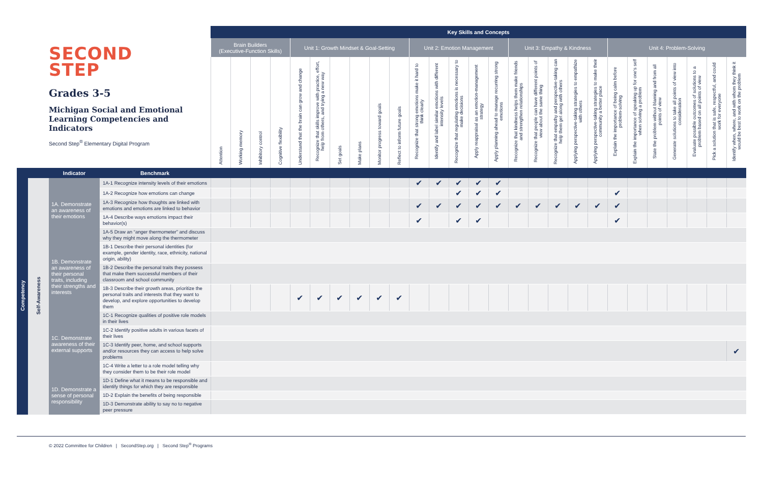| SECOND STEP Grades 3-5 Michigan Social and Emotional Learning Competencies and Indicators Second Step<sup>®</sup> Elementary Digital Program | | | | Key Skills and Concepts | | | | | | | | | | | | | | | | | | | | | | | | | | |
| | | | | Brain Builders (Executive-Function Skills) | | | | Unit 1: Growth Mindset & Goal-Setting | | | | | | Unit 2: Emotion Management | | | | | Unit 3: Empathy & Kindness | | | | | Unit 4: Problem-Solving | | | | | | |
| | | | | Attention | Working memory | Inhibitory control | Cognitive flexibility | Understand that the brain can grow and change | Recognize that skills improve with practice, effort, help from others, and trying a new way | Set goals | Make plans | Monitor progress toward goals | Reflect to inform future goals | Recognize that strong emotions make it hard to think clearly | Identify and label similar emotions with different intensity levels | Recognize that regulating emotions is necessary to make decisions | Apply reappraisal as an emotion-management strategy | Apply planning ahead to manage recurring strong emotions | Recognize that kindness helps them make friends and strengthen relationships | Recognize that people can have different points of view about the same thing | Recognize that empathy and perspective-taking can help them get along with others | Applying perspective-taking strategies to empathize with others | Applying perspective-taking strategies to make their community a better place | Explain the importance of being calm before problem-solving | Explain the importance of speaking up for one's self when solving a problem | State the problem without blaming and from all points of view | Generate solutions to take all points of view into consideration | Evaluate possible outcomes of solutions to a problem based on all points of view | Pick a solution that is safe, respectful, and could work for everyone | Identify when, where, and with whom they think it would be best to work on the problem |
| | | Indicator | Benchmark | | | | | | | | | | | | | | | | | | | | | | | | | | | |
| Competency | Self-Awareness | 1A. Demonstrate an awareness of their emotions | 1A-1 Recognize intensity levels of their emotions | | | | | | | | | | | ✔ | ✔ | ✔ | ✔ | ✔ | | | | | | | | | | | | |
| | | | 1A-2 Recognize how emotions can change | | | | | | | | | | | | | ✔ | ✔ | ✔ | | | | | | ✔ | | | | | | |
| | | | 1A-3 Recognize how thoughts are linked with emotions and emotions are linked to behavior | | | | | | | | | | | ✔ | ✔ | ✔ | ✔ | ✔ | ✔ | ✔ | ✔ | ✔ | ✔ | ✔ | | | | | | |
| | | | 1A-4 Describe ways emotions impact their behavior(s) | | | | | | | | | | | ✔ | | ✔ | ✔ | | | | | | | ✔ | | | | | | |
| | | | 1A-5 Draw an “anger thermometer” and discuss why they might move along the thermometer | | | | | | | | | | | | | | | | | | | | | | | | | | | |
| | | 1B. Demonstrate an awareness of their personal traits, including their strengths and interests | 1B-1 Describe their personal identities (for example, gender identity, race, ethnicity, national origin, ability) | | | | | | | | | | | | | | | | | | | | | | | | | | | |
| | | | 1B-2 Describe the personal traits they possess that make them successful members of their classroom and school community | | | | | | | | | | | | | | | | | | | | | | | | | | | |
| | | | 1B-3 Describe their growth areas, prioritize the personal traits and interests that they want to develop, and explore opportunities to develop them | | | | | ✔ | ✔ | ✔ | ✔ | ✔ | ✔ | | | | | | | | | | | | | | | | | |
| | | 1C. Demonstrate awareness of their external supports | 1C-1 Recognize qualities of positive role models in their lives | | | | | | | | | | | | | | | | | | | | | | | | | | | |
| | | | 1C-2 Identify positive adults in various facets of their lives | | | | | | | | | | | | | | | | | | | | | | | | | | | |
| | | | 1C-3 Identify peer, home, and school supports and/or resources they can access to help solve problems | | | | | | | | | | | | | | | | | | | | | | | | | | | ✔ |
| | | | 1C-4 Write a letter to a role model telling why they consider them to be their role model | | | | | | | | | | | | | | | | | | | | | | | | | | | |
| | | 1D. Demonstrate a sense of personal responsibility | 1D-1 Define what it means to be responsible and identify things for which they are responsible | | | | | | | | | | | | | | | | | | | | | | | | | | | |
| | | | 1D-2 Explain the benefits of being responsible | | | | | | | | | | | | | | | | | | | | | | | | | | | |
| | | | 1D-3 Demonstrate ability to say no to negative peer pressure | | | | | | | | | | | | | | | | | | | | | | | | | | | |
© 2022 Committee for Children | SecondStep.org | Second Step<sup>®</sup> Programs